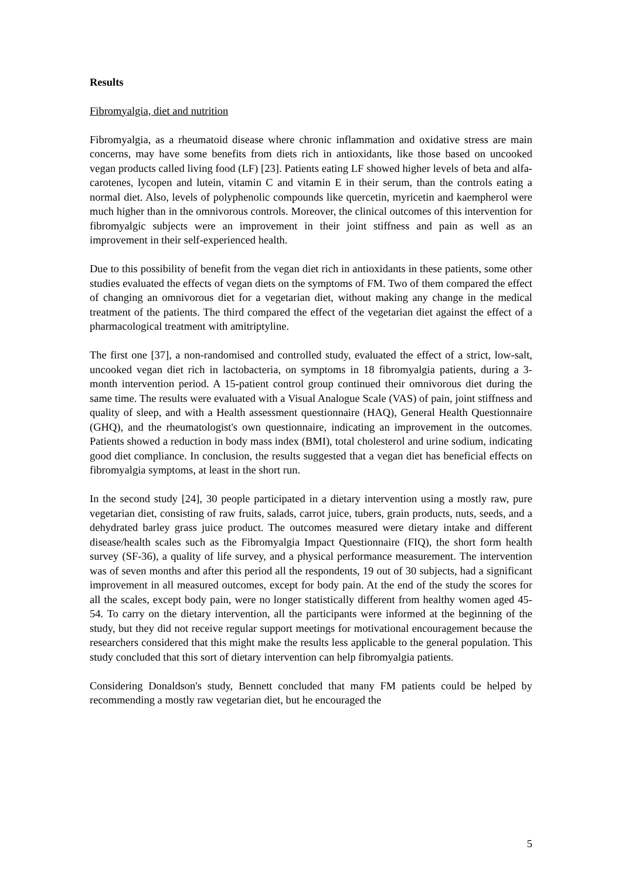Results
Fibromyalgia, diet and nutrition
Fibromyalgia, as a rheumatoid disease where chronic inflammation and oxidative stress are main concerns, may have some benefits from diets rich in antioxidants, like those based on uncooked vegan products called living food (LF) [23]. Patients eating LF showed higher levels of beta and alfa-carotenes, lycopen and lutein, vitamin C and vitamin E in their serum, than the controls eating a normal diet. Also, levels of polyphenolic compounds like quercetin, myricetin and kaempherol were much higher than in the omnivorous controls. Moreover, the clinical outcomes of this intervention for fibromyalgic subjects were an improvement in their joint stiffness and pain as well as an improvement in their self-experienced health.
Due to this possibility of benefit from the vegan diet rich in antioxidants in these patients, some other studies evaluated the effects of vegan diets on the symptoms of FM. Two of them compared the effect of changing an omnivorous diet for a vegetarian diet, without making any change in the medical treatment of the patients. The third compared the effect of the vegetarian diet against the effect of a pharmacological treatment with amitriptyline.
The first one [37], a non-randomised and controlled study, evaluated the effect of a strict, low-salt, uncooked vegan diet rich in lactobacteria, on symptoms in 18 fibromyalgia patients, during a 3-month intervention period. A 15-patient control group continued their omnivorous diet during the same time. The results were evaluated with a Visual Analogue Scale (VAS) of pain, joint stiffness and quality of sleep, and with a Health assessment questionnaire (HAQ), General Health Questionnaire (GHQ), and the rheumatologist's own questionnaire, indicating an improvement in the outcomes. Patients showed a reduction in body mass index (BMI), total cholesterol and urine sodium, indicating good diet compliance. In conclusion, the results suggested that a vegan diet has beneficial effects on fibromyalgia symptoms, at least in the short run.
In the second study [24], 30 people participated in a dietary intervention using a mostly raw, pure vegetarian diet, consisting of raw fruits, salads, carrot juice, tubers, grain products, nuts, seeds, and a dehydrated barley grass juice product. The outcomes measured were dietary intake and different disease/health scales such as the Fibromyalgia Impact Questionnaire (FIQ), the short form health survey (SF-36), a quality of life survey, and a physical performance measurement. The intervention was of seven months and after this period all the respondents, 19 out of 30 subjects, had a significant improvement in all measured outcomes, except for body pain. At the end of the study the scores for all the scales, except body pain, were no longer statistically different from healthy women aged 45-54. To carry on the dietary intervention, all the participants were informed at the beginning of the study, but they did not receive regular support meetings for motivational encouragement because the researchers considered that this might make the results less applicable to the general population. This study concluded that this sort of dietary intervention can help fibromyalgia patients.
Considering Donaldson's study, Bennett concluded that many FM patients could be helped by recommending a mostly raw vegetarian diet, but he encouraged the
5